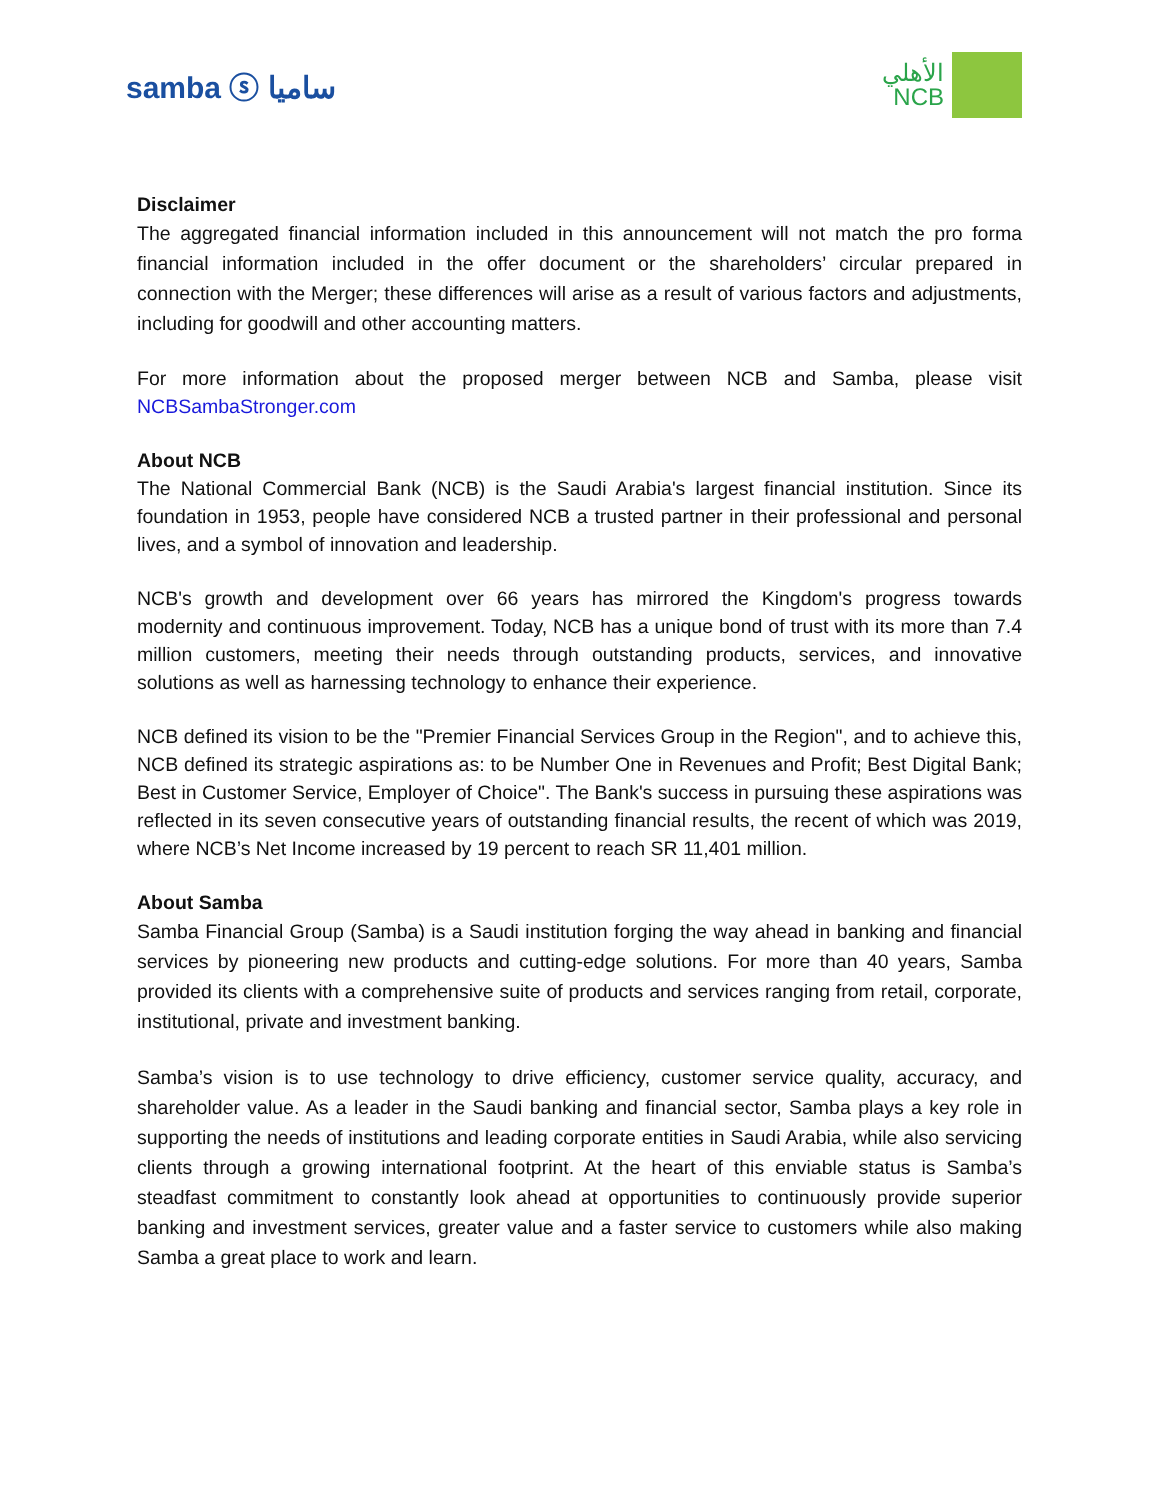samba ⓢ ساميا
الأهلي
NCB
Disclaimer
The aggregated financial information included in this announcement will not match the pro forma financial information included in the offer document or the shareholders’ circular prepared in connection with the Merger; these differences will arise as a result of various factors and adjustments, including for goodwill and other accounting matters.
For more information about the proposed merger between NCB and Samba, please visit NCBSambaStronger.com
About NCB
The National Commercial Bank (NCB) is the Saudi Arabia's largest financial institution. Since its foundation in 1953, people have considered NCB a trusted partner in their professional and personal lives, and a symbol of innovation and leadership.
NCB's growth and development over 66 years has mirrored the Kingdom's progress towards modernity and continuous improvement. Today, NCB has a unique bond of trust with its more than 7.4 million customers, meeting their needs through outstanding products, services, and innovative solutions as well as harnessing technology to enhance their experience.
NCB defined its vision to be the "Premier Financial Services Group in the Region", and to achieve this, NCB defined its strategic aspirations as: to be Number One in Revenues and Profit; Best Digital Bank; Best in Customer Service, Employer of Choice". The Bank's success in pursuing these aspirations was reflected in its seven consecutive years of outstanding financial results, the recent of which was 2019, where NCB’s Net Income increased by 19 percent to reach SR 11,401 million.
About Samba
Samba Financial Group (Samba) is a Saudi institution forging the way ahead in banking and financial services by pioneering new products and cutting-edge solutions. For more than 40 years, Samba provided its clients with a comprehensive suite of products and services ranging from retail, corporate, institutional, private and investment banking.
Samba’s vision is to use technology to drive efficiency, customer service quality, accuracy, and shareholder value. As a leader in the Saudi banking and financial sector, Samba plays a key role in supporting the needs of institutions and leading corporate entities in Saudi Arabia, while also servicing clients through a growing international footprint. At the heart of this enviable status is Samba’s steadfast commitment to constantly look ahead at opportunities to continuously provide superior banking and investment services, greater value and a faster service to customers while also making Samba a great place to work and learn.